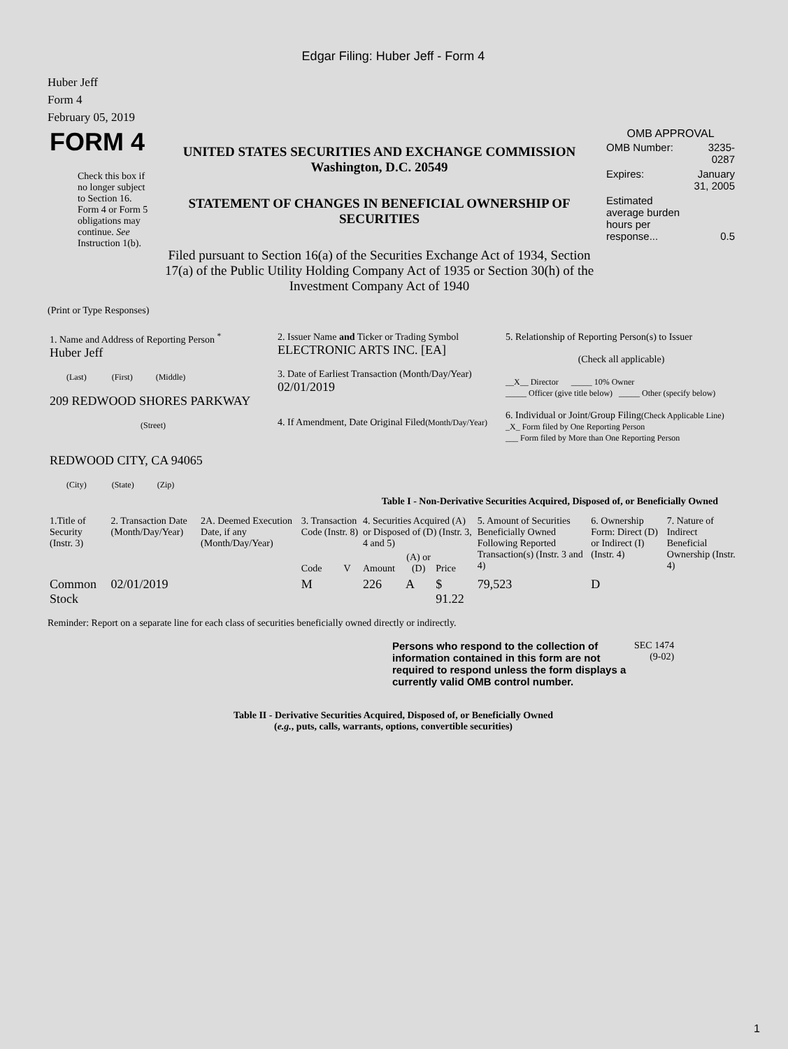Edgar Filing: Huber Jeff - Form 4
Huber Jeff
Form 4
February 05, 2019
| FORM 4 Check this box if no longer subject to Section 16. Form 4 or Form 5 obligations may continue. See Instruction 1(b). | UNITED STATES SECURITIES AND EXCHANGE COMMISSION Washington, D.C. 20549 STATEMENT OF CHANGES IN BENEFICIAL OWNERSHIP OF SECURITIES Filed pursuant to Section 16(a) of the Securities Exchange Act of 1934, Section 17(a) of the Public Utility Holding Company Act of 1935 or Section 30(h) of the Investment Company Act of 1940 | OMB APPROVAL / OMB Number: / 3235-0287 / / Expires: / January 31, 2005 / / Estimated average burden hours per response... / 0.5 / |
(Print or Type Responses)
| 1. Name and Address of Reporting Person <sup>*</sup> Huber Jeff (Last) (First) (Middle) 209 REDWOOD SHORES PARKWAY (Street) REDWOOD CITY, CA 94065 (City) (State) (Zip) | 2. Issuer Name and Ticker or Trading Symbol ELECTRONIC ARTS INC. [EA] 3. Date of Earliest Transaction (Month/Day/Year) 02/01/2019 4. If Amendment, Date Original Filed (Month/Day/Year) | 5. Relationship of Reporting Person(s) to Issuer (Check all applicable) __X__ Director _____ 10% Owner _____ Officer (give title below) _____ Other (specify below) 6. Individual or Joint/Group Filing (Check Applicable Line) _X_ Form filed by One Reporting Person ___ Form filed by More than One Reporting Person |
Table I - Non-Derivative Securities Acquired, Disposed of, or Beneficially Owned
| 1.Title of Security (Instr. 3) | 2. Transaction Date (Month/Day/Year) | 2A. Deemed Execution Date, if any (Month/Day/Year) | 3. Transaction Code (Instr. 8) | | 4. Securities Acquired (A) or Disposed of (D) (Instr. 3, 4 and 5) | | | 5. Amount of Securities Beneficially Owned Following Reported Transaction(s) (Instr. 3 and 4) | 6. Ownership Form: Direct (D) or Indirect (I) (Instr. 4) | 7. Nature of Indirect Beneficial Ownership (Instr. 4) |
| --- | --- | --- | --- | --- | --- | --- | --- | --- | --- | --- |
| | | | Code | V | Amount | (A) or (D) | Price | | | |
| Common Stock | 02/01/2019 | | M | | 226 | A | $ 91.22 | 79,523 | D | |
Reminder: Report on a separate line for each class of securities beneficially owned directly or indirectly.
| Persons who respond to the collection of information contained in this form are not required to respond unless the form displays a currently valid OMB control number. | SEC 1474 (9-02) |
Table II - Derivative Securities Acquired, Disposed of, or Beneficially Owned
(e.g., puts, calls, warrants, options, convertible securities)
1